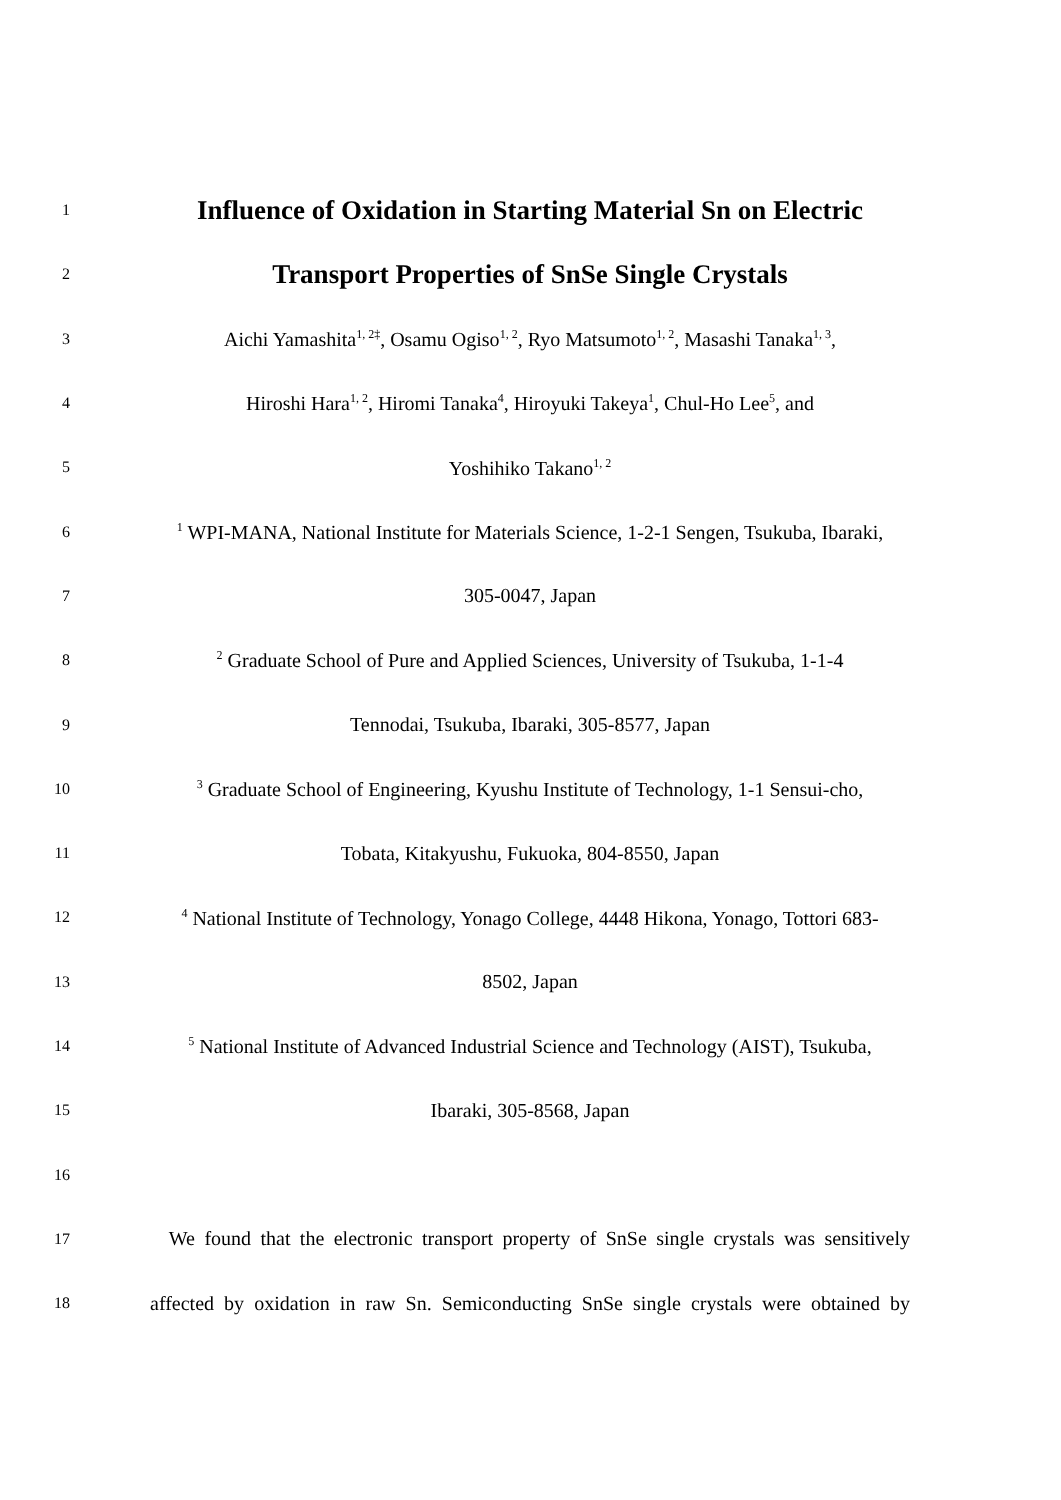1
Influence of Oxidation in Starting Material Sn on Electric
2
Transport Properties of SnSe Single Crystals
3
Aichi Yamashita<sup>1, 2‡</sup>, Osamu Ogiso<sup>1, 2</sup>, Ryo Matsumoto<sup>1, 2</sup>, Masashi Tanaka<sup>1, 3</sup>,
4
Hiroshi Hara<sup>1, 2</sup>, Hiromi Tanaka<sup>4</sup>, Hiroyuki Takeya<sup>1</sup>, Chul-Ho Lee<sup>5</sup>, and
5
Yoshihiko Takano<sup>1, 2</sup>
6
<sup>1</sup> WPI-MANA, National Institute for Materials Science, 1-2-1 Sengen, Tsukuba, Ibaraki,
7
305-0047, Japan
8
<sup>2</sup> Graduate School of Pure and Applied Sciences, University of Tsukuba, 1-1-4
9
Tennodai, Tsukuba, Ibaraki, 305-8577, Japan
10
<sup>3</sup> Graduate School of Engineering, Kyushu Institute of Technology, 1-1 Sensui-cho,
11
Tobata, Kitakyushu, Fukuoka, 804-8550, Japan
12
<sup>4</sup> National Institute of Technology, Yonago College, 4448 Hikona, Yonago, Tottori 683-
13
8502, Japan
14
<sup>5</sup> National Institute of Advanced Industrial Science and Technology (AIST), Tsukuba,
15
Ibaraki, 305-8568, Japan
16
17
We found that the electronic transport property of SnSe single crystals was sensitively
18
affected by oxidation in raw Sn. Semiconducting SnSe single crystals were obtained by